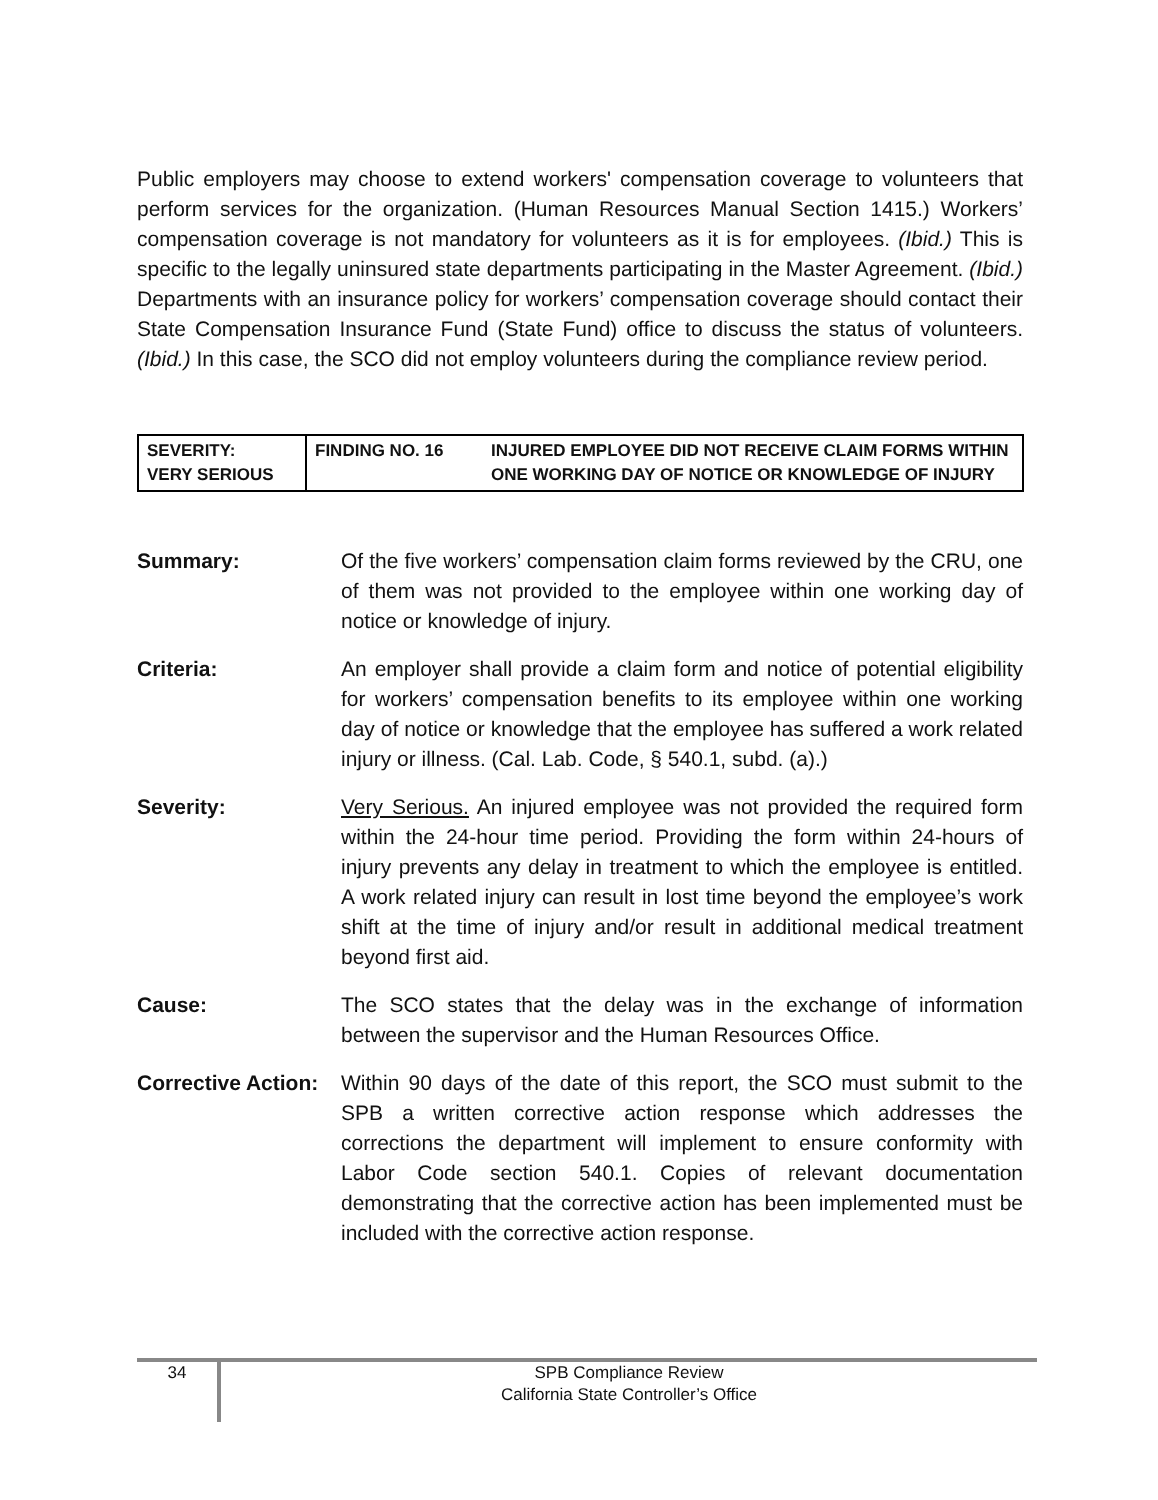Public employers may choose to extend workers' compensation coverage to volunteers that perform services for the organization. (Human Resources Manual Section 1415.) Workers’ compensation coverage is not mandatory for volunteers as it is for employees. (Ibid.) This is specific to the legally uninsured state departments participating in the Master Agreement. (Ibid.) Departments with an insurance policy for workers’ compensation coverage should contact their State Compensation Insurance Fund (State Fund) office to discuss the status of volunteers. (Ibid.) In this case, the SCO did not employ volunteers during the compliance review period.
| SEVERITY: VERY SERIOUS | FINDING NO. 16 | INJURED EMPLOYEE DID NOT RECEIVE CLAIM FORMS WITHIN ONE WORKING DAY OF NOTICE OR KNOWLEDGE OF INJURY |
Summary: Of the five workers’ compensation claim forms reviewed by the CRU, one of them was not provided to the employee within one working day of notice or knowledge of injury.
Criteria: An employer shall provide a claim form and notice of potential eligibility for workers’ compensation benefits to its employee within one working day of notice or knowledge that the employee has suffered a work related injury or illness. (Cal. Lab. Code, § 540.1, subd. (a).)
Severity: Very Serious. An injured employee was not provided the required form within the 24-hour time period. Providing the form within 24-hours of injury prevents any delay in treatment to which the employee is entitled. A work related injury can result in lost time beyond the employee’s work shift at the time of injury and/or result in additional medical treatment beyond first aid.
Cause: The SCO states that the delay was in the exchange of information between the supervisor and the Human Resources Office.
Corrective Action:
Within 90 days of the date of this report, the SCO must submit to the SPB a written corrective action response which addresses the corrections the department will implement to ensure conformity with Labor Code section 540.1. Copies of relevant documentation demonstrating that the corrective action has been implemented must be included with the corrective action response.
34
SPB Compliance Review
California State Controller’s Office